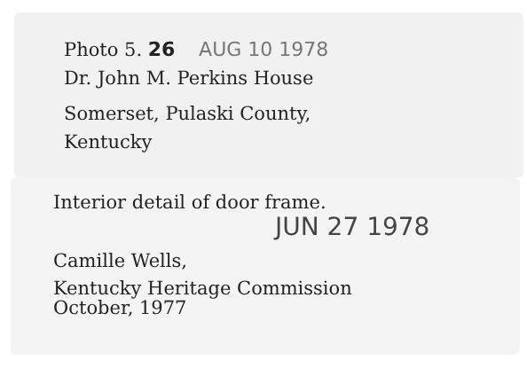Photo 5. 26 AUG 10 1978
Dr. John M. Perkins House
Somerset, Pulaski County,
Kentucky
Interior detail of door frame.
JUN 27 1978
Camille Wells,
Kentucky Heritage Commission
October, 1977